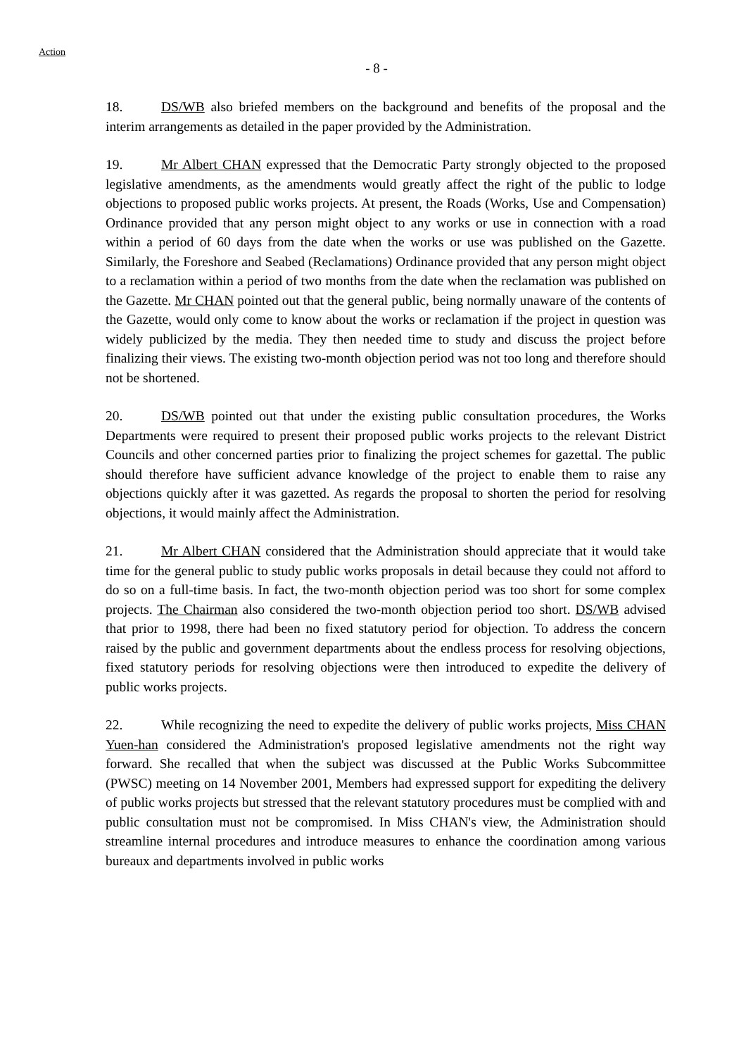Action
- 8 -
18. DS/WB also briefed members on the background and benefits of the proposal and the interim arrangements as detailed in the paper provided by the Administration.
19. Mr Albert CHAN expressed that the Democratic Party strongly objected to the proposed legislative amendments, as the amendments would greatly affect the right of the public to lodge objections to proposed public works projects. At present, the Roads (Works, Use and Compensation) Ordinance provided that any person might object to any works or use in connection with a road within a period of 60 days from the date when the works or use was published on the Gazette. Similarly, the Foreshore and Seabed (Reclamations) Ordinance provided that any person might object to a reclamation within a period of two months from the date when the reclamation was published on the Gazette. Mr CHAN pointed out that the general public, being normally unaware of the contents of the Gazette, would only come to know about the works or reclamation if the project in question was widely publicized by the media. They then needed time to study and discuss the project before finalizing their views. The existing two-month objection period was not too long and therefore should not be shortened.
20. DS/WB pointed out that under the existing public consultation procedures, the Works Departments were required to present their proposed public works projects to the relevant District Councils and other concerned parties prior to finalizing the project schemes for gazettal. The public should therefore have sufficient advance knowledge of the project to enable them to raise any objections quickly after it was gazetted. As regards the proposal to shorten the period for resolving objections, it would mainly affect the Administration.
21. Mr Albert CHAN considered that the Administration should appreciate that it would take time for the general public to study public works proposals in detail because they could not afford to do so on a full-time basis. In fact, the two-month objection period was too short for some complex projects. The Chairman also considered the two-month objection period too short. DS/WB advised that prior to 1998, there had been no fixed statutory period for objection. To address the concern raised by the public and government departments about the endless process for resolving objections, fixed statutory periods for resolving objections were then introduced to expedite the delivery of public works projects.
22. While recognizing the need to expedite the delivery of public works projects, Miss CHAN Yuen-han considered the Administration's proposed legislative amendments not the right way forward. She recalled that when the subject was discussed at the Public Works Subcommittee (PWSC) meeting on 14 November 2001, Members had expressed support for expediting the delivery of public works projects but stressed that the relevant statutory procedures must be complied with and public consultation must not be compromised. In Miss CHAN's view, the Administration should streamline internal procedures and introduce measures to enhance the coordination among various bureaux and departments involved in public works